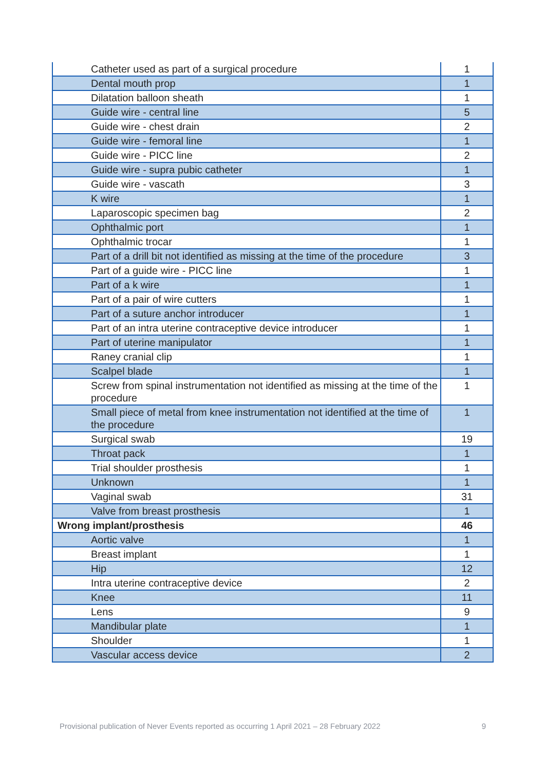| Catheter used as part of a surgical procedure | 1 |
| Dental mouth prop | 1 |
| Dilatation balloon sheath | 1 |
| Guide wire - central line | 5 |
| Guide wire - chest drain | 2 |
| Guide wire - femoral line | 1 |
| Guide wire - PICC line | 2 |
| Guide wire - supra pubic catheter | 1 |
| Guide wire - vascath | 3 |
| K wire | 1 |
| Laparoscopic specimen bag | 2 |
| Ophthalmic port | 1 |
| Ophthalmic trocar | 1 |
| Part of a drill bit not identified as missing at the time of the procedure | 3 |
| Part of a guide wire - PICC line | 1 |
| Part of a k wire | 1 |
| Part of a pair of wire cutters | 1 |
| Part of a suture anchor introducer | 1 |
| Part of an intra uterine contraceptive device introducer | 1 |
| Part of uterine manipulator | 1 |
| Raney cranial clip | 1 |
| Scalpel blade | 1 |
| Screw from spinal instrumentation not identified as missing at the time of the procedure | 1 |
| Small piece of metal from knee instrumentation not identified at the time of the procedure | 1 |
| Surgical swab | 19 |
| Throat pack | 1 |
| Trial shoulder prosthesis | 1 |
| Unknown | 1 |
| Vaginal swab | 31 |
| Valve from breast prosthesis | 1 |
| Wrong implant/prosthesis | 46 |
| Aortic valve | 1 |
| Breast implant | 1 |
| Hip | 12 |
| Intra uterine contraceptive device | 2 |
| Knee | 11 |
| Lens | 9 |
| Mandibular plate | 1 |
| Shoulder | 1 |
| Vascular access device | 2 |
Provisional publication of Never Events reported as occurring 1 April 2021 – 28 February 2022 9